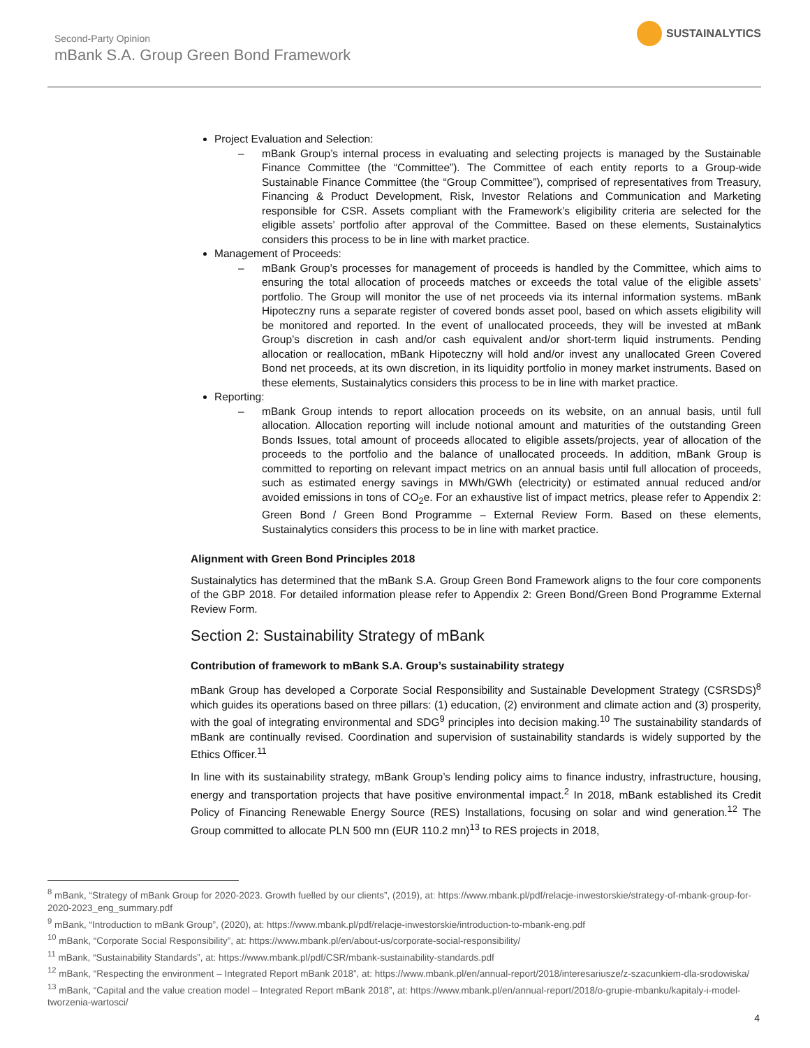Second-Party Opinion
mBank S.A. Group Green Bond Framework
SUSTAINALYTICS
Project Evaluation and Selection:
– mBank Group’s internal process in evaluating and selecting projects is managed by the Sustainable Finance Committee (the “Committee”). The Committee of each entity reports to a Group-wide Sustainable Finance Committee (the “Group Committee”), comprised of representatives from Treasury, Financing & Product Development, Risk, Investor Relations and Communication and Marketing responsible for CSR. Assets compliant with the Framework’s eligibility criteria are selected for the eligible assets’ portfolio after approval of the Committee. Based on these elements, Sustainalytics considers this process to be in line with market practice.
Management of Proceeds:
– mBank Group’s processes for management of proceeds is handled by the Committee, which aims to ensuring the total allocation of proceeds matches or exceeds the total value of the eligible assets’ portfolio. The Group will monitor the use of net proceeds via its internal information systems. mBank Hipoteczny runs a separate register of covered bonds asset pool, based on which assets eligibility will be monitored and reported. In the event of unallocated proceeds, they will be invested at mBank Group’s discretion in cash and/or cash equivalent and/or short-term liquid instruments. Pending allocation or reallocation, mBank Hipoteczny will hold and/or invest any unallocated Green Covered Bond net proceeds, at its own discretion, in its liquidity portfolio in money market instruments. Based on these elements, Sustainalytics considers this process to be in line with market practice.
Reporting:
– mBank Group intends to report allocation proceeds on its website, on an annual basis, until full allocation. Allocation reporting will include notional amount and maturities of the outstanding Green Bonds Issues, total amount of proceeds allocated to eligible assets/projects, year of allocation of the proceeds to the portfolio and the balance of unallocated proceeds. In addition, mBank Group is committed to reporting on relevant impact metrics on an annual basis until full allocation of proceeds, such as estimated energy savings in MWh/GWh (electricity) or estimated annual reduced and/or avoided emissions in tons of CO<sub>2</sub>e. For an exhaustive list of impact metrics, please refer to Appendix 2: Green Bond / Green Bond Programme – External Review Form. Based on these elements, Sustainalytics considers this process to be in line with market practice.
Alignment with Green Bond Principles 2018
Sustainalytics has determined that the mBank S.A. Group Green Bond Framework aligns to the four core components of the GBP 2018. For detailed information please refer to Appendix 2: Green Bond/Green Bond Programme External Review Form.
Section 2: Sustainability Strategy of mBank
Contribution of framework to mBank S.A. Group’s sustainability strategy
mBank Group has developed a Corporate Social Responsibility and Sustainable Development Strategy (CSRSDS)<sup>8</sup> which guides its operations based on three pillars: (1) education, (2) environment and climate action and (3) prosperity, with the goal of integrating environmental and SDG<sup>9</sup> principles into decision making.<sup>10</sup> The sustainability standards of mBank are continually revised. Coordination and supervision of sustainability standards is widely supported by the Ethics Officer.<sup>11</sup>
In line with its sustainability strategy, mBank Group’s lending policy aims to finance industry, infrastructure, housing, energy and transportation projects that have positive environmental impact.<sup>2</sup> In 2018, mBank established its Credit Policy of Financing Renewable Energy Source (RES) Installations, focusing on solar and wind generation.<sup>12</sup> The Group committed to allocate PLN 500 mn (EUR 110.2 mn)<sup>13</sup> to RES projects in 2018,
<sup>8</sup> mBank, “Strategy of mBank Group for 2020-2023. Growth fuelled by our clients”, (2019), at: https://www.mbank.pl/pdf/relacje-inwestorskie/strategy-of-mbank-group-for-2020-2023_eng_summary.pdf
<sup>9</sup> mBank, “Introduction to mBank Group”, (2020), at: https://www.mbank.pl/pdf/relacje-inwestorskie/introduction-to-mbank-eng.pdf
<sup>10</sup> mBank, “Corporate Social Responsibility”, at: https://www.mbank.pl/en/about-us/corporate-social-responsibility/
<sup>11</sup> mBank, “Sustainability Standards”, at: https://www.mbank.pl/pdf/CSR/mbank-sustainability-standards.pdf
<sup>12</sup> mBank, “Respecting the environment – Integrated Report mBank 2018”, at: https://www.mbank.pl/en/annual-report/2018/interesariusze/z-szacunkiem-dla-srodowiska/
<sup>13</sup> mBank, “Capital and the value creation model – Integrated Report mBank 2018”, at: https://www.mbank.pl/en/annual-report/2018/o-grupie-mbanku/kapitaly-i-model-tworzenia-wartosci/
4